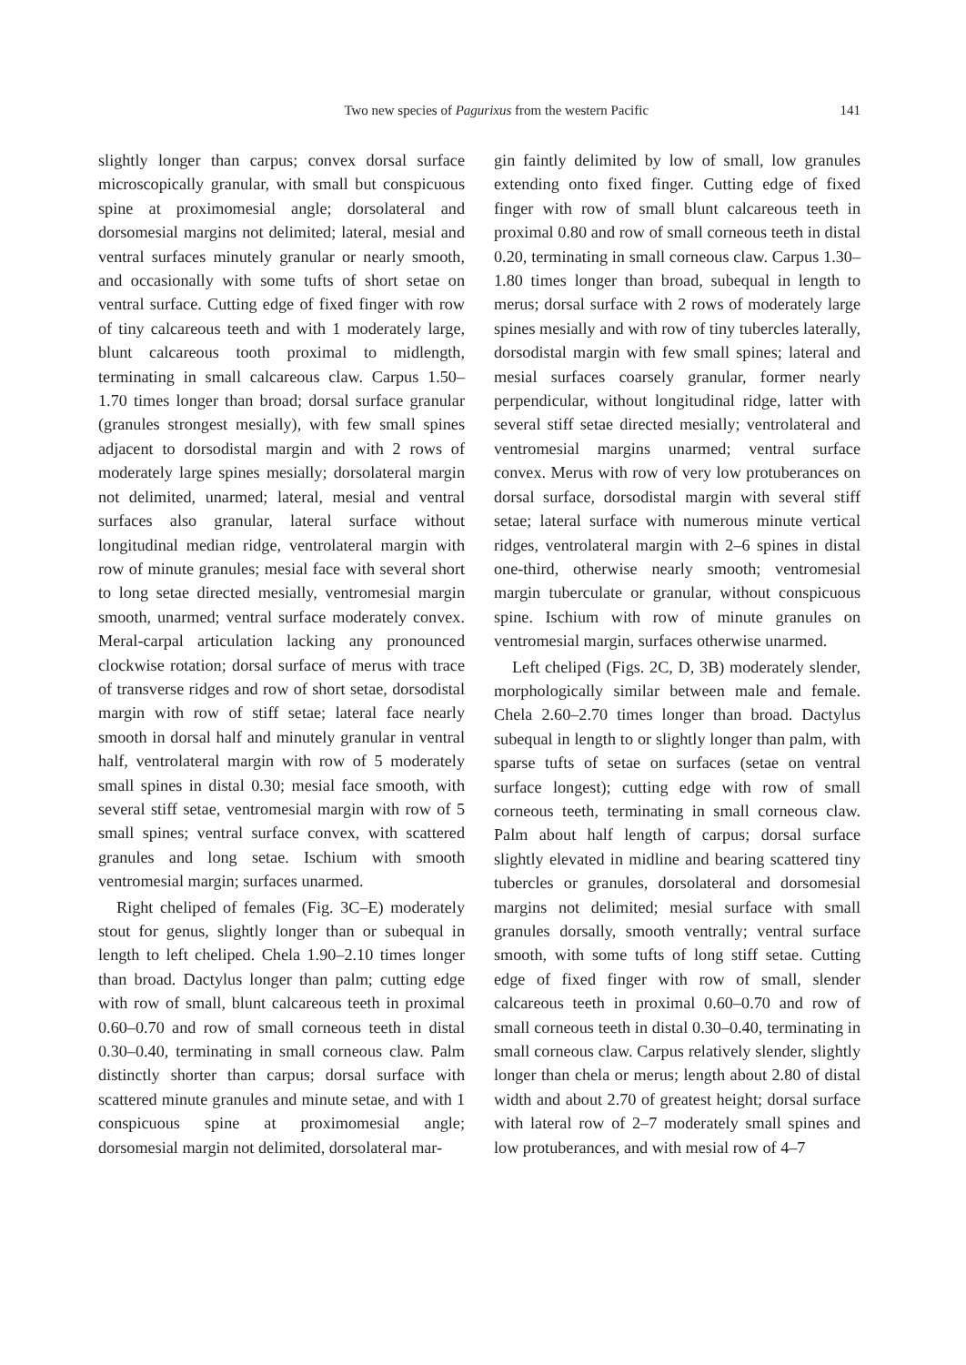Two new species of Pagurixus from the western Pacific 141
slightly longer than carpus; convex dorsal surface microscopically granular, with small but conspicuous spine at proximomesial angle; dorsolateral and dorsomesial margins not delimited; lateral, mesial and ventral surfaces minutely granular or nearly smooth, and occasionally with some tufts of short setae on ventral surface. Cutting edge of fixed finger with row of tiny calcareous teeth and with 1 moderately large, blunt calcareous tooth proximal to midlength, terminating in small calcareous claw. Carpus 1.50–1.70 times longer than broad; dorsal surface granular (granules strongest mesially), with few small spines adjacent to dorsodistal margin and with 2 rows of moderately large spines mesially; dorsolateral margin not delimited, unarmed; lateral, mesial and ventral surfaces also granular, lateral surface without longitudinal median ridge, ventrolateral margin with row of minute granules; mesial face with several short to long setae directed mesially, ventromesial margin smooth, unarmed; ventral surface moderately convex. Meral-carpal articulation lacking any pronounced clockwise rotation; dorsal surface of merus with trace of transverse ridges and row of short setae, dorsodistal margin with row of stiff setae; lateral face nearly smooth in dorsal half and minutely granular in ventral half, ventrolateral margin with row of 5 moderately small spines in distal 0.30; mesial face smooth, with several stiff setae, ventromesial margin with row of 5 small spines; ventral surface convex, with scattered granules and long setae. Ischium with smooth ventromesial margin; surfaces unarmed.
Right cheliped of females (Fig. 3C–E) moderately stout for genus, slightly longer than or subequal in length to left cheliped. Chela 1.90–2.10 times longer than broad. Dactylus longer than palm; cutting edge with row of small, blunt calcareous teeth in proximal 0.60–0.70 and row of small corneous teeth in distal 0.30–0.40, terminating in small corneous claw. Palm distinctly shorter than carpus; dorsal surface with scattered minute granules and minute setae, and with 1 conspicuous spine at proximomesial angle; dorsomesial margin not delimited, dorsolateral mar-
gin faintly delimited by low of small, low granules extending onto fixed finger. Cutting edge of fixed finger with row of small blunt calcareous teeth in proximal 0.80 and row of small corneous teeth in distal 0.20, terminating in small corneous claw. Carpus 1.30–1.80 times longer than broad, subequal in length to merus; dorsal surface with 2 rows of moderately large spines mesially and with row of tiny tubercles laterally, dorsodistal margin with few small spines; lateral and mesial surfaces coarsely granular, former nearly perpendicular, without longitudinal ridge, latter with several stiff setae directed mesially; ventrolateral and ventromesial margins unarmed; ventral surface convex. Merus with row of very low protuberances on dorsal surface, dorsodistal margin with several stiff setae; lateral surface with numerous minute vertical ridges, ventrolateral margin with 2–6 spines in distal one-third, otherwise nearly smooth; ventromesial margin tuberculate or granular, without conspicuous spine. Ischium with row of minute granules on ventromesial margin, surfaces otherwise unarmed.
Left cheliped (Figs. 2C, D, 3B) moderately slender, morphologically similar between male and female. Chela 2.60–2.70 times longer than broad. Dactylus subequal in length to or slightly longer than palm, with sparse tufts of setae on surfaces (setae on ventral surface longest); cutting edge with row of small corneous teeth, terminating in small corneous claw. Palm about half length of carpus; dorsal surface slightly elevated in midline and bearing scattered tiny tubercles or granules, dorsolateral and dorsomesial margins not delimited; mesial surface with small granules dorsally, smooth ventrally; ventral surface smooth, with some tufts of long stiff setae. Cutting edge of fixed finger with row of small, slender calcareous teeth in proximal 0.60–0.70 and row of small corneous teeth in distal 0.30–0.40, terminating in small corneous claw. Carpus relatively slender, slightly longer than chela or merus; length about 2.80 of distal width and about 2.70 of greatest height; dorsal surface with lateral row of 2–7 moderately small spines and low protuberances, and with mesial row of 4–7